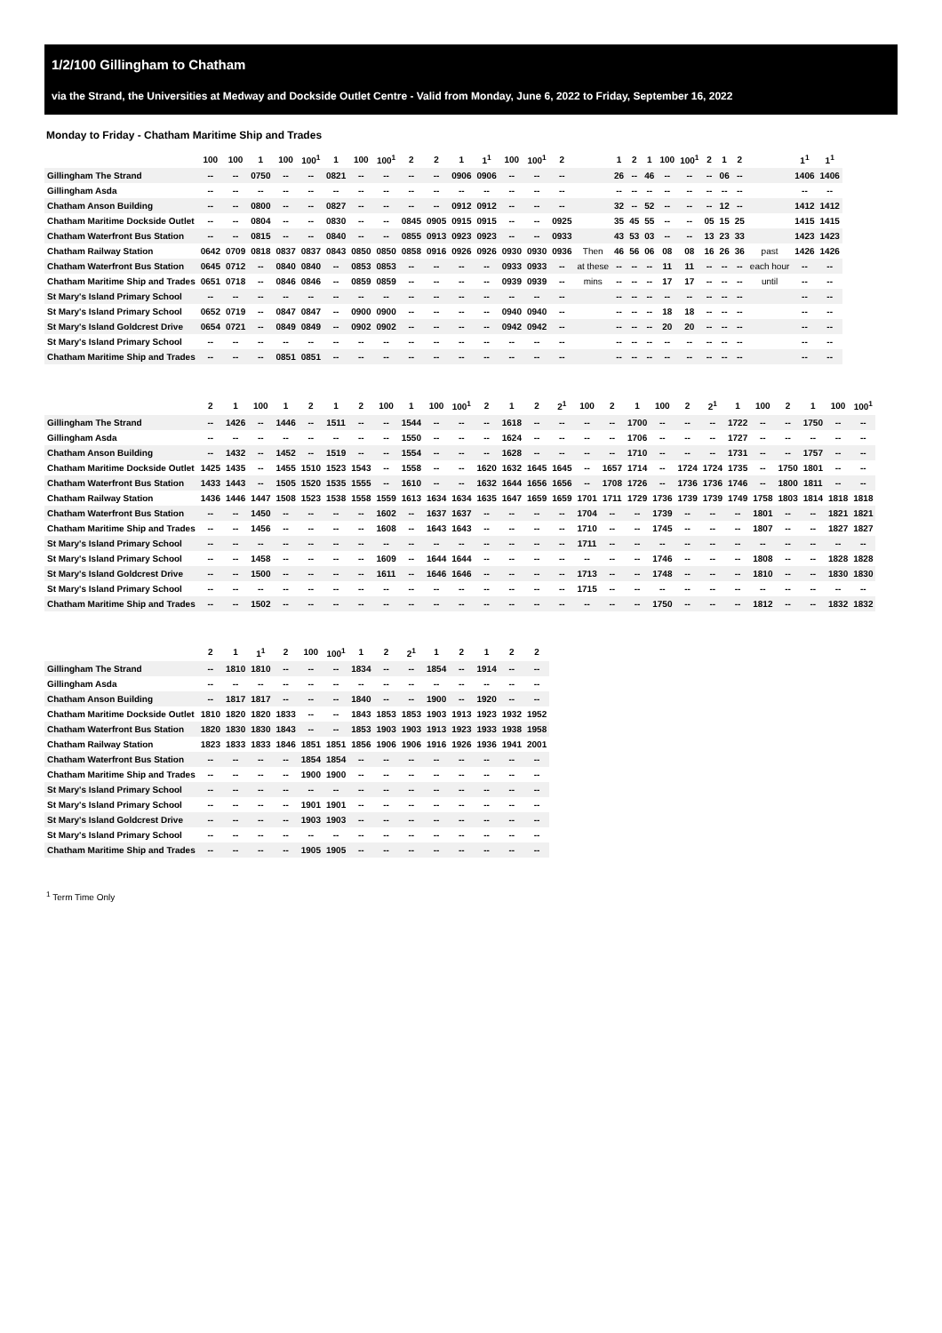1/2/100 Gillingham to Chatham
via the Strand, the Universities at Medway and Dockside Outlet Centre - Valid from Monday, June 6, 2022 to Friday, September 16, 2022
Monday to Friday - Chatham Maritime Ship and Trades
| | 100 | 100 | 1 | 100 | 100<sup>1</sup> | 1 | 100 | 100<sup>1</sup> | 2 | 2 | 1 | 1<sup>1</sup> | 100 | 100<sup>1</sup> | 2 | | 1 | 2 | 1 | 100 | 100<sup>1</sup> | 2 | 1 | 2 | | 1<sup>1</sup> | 1<sup>1</sup> |
| --- | --- | --- | --- | --- | --- | --- | --- | --- | --- | --- | --- | --- | --- | --- | --- | --- | --- | --- | --- | --- | --- | --- | --- | --- | --- | --- | --- |
| Gillingham The Strand | -- | -- | 0750 | -- | -- | 0821 | -- | -- | -- | -- | 0906 | 0906 | -- | -- | -- | | 26 | -- | 46 | -- | -- | -- | 06 | -- | | 1406 | 1406 |
| Gillingham Asda | -- | -- | -- | -- | -- | -- | -- | -- | -- | -- | -- | -- | -- | -- | -- | | -- | -- | -- | -- | -- | -- | -- | -- | | -- | -- |
| Chatham Anson Building | -- | -- | 0800 | -- | -- | 0827 | -- | -- | -- | -- | 0912 | 0912 | -- | -- | -- | | 32 | -- | 52 | -- | -- | -- | 12 | -- | | 1412 | 1412 |
| Chatham Maritime Dockside Outlet | -- | -- | 0804 | -- | -- | 0830 | -- | -- | 0845 | 0905 | 0915 | 0915 | -- | -- | 0925 | | 35 | 45 | 55 | -- | -- | 05 | 15 | 25 | | 1415 | 1415 |
| Chatham Waterfront Bus Station | -- | -- | 0815 | -- | -- | 0840 | -- | -- | 0855 | 0913 | 0923 | 0923 | -- | -- | 0933 | | 43 | 53 | 03 | -- | -- | 13 | 23 | 33 | | 1423 | 1423 |
| Chatham Railway Station | 0642 | 0709 | 0818 | 0837 | 0837 | 0843 | 0850 | 0850 | 0858 | 0916 | 0926 | 0926 | 0930 | 0930 | 0936 | Then | 46 | 56 | 06 | 08 | 08 | 16 | 26 | 36 | past | 1426 | 1426 |
| Chatham Waterfront Bus Station | 0645 | 0712 | -- | 0840 | 0840 | -- | 0853 | 0853 | -- | -- | -- | -- | 0933 | 0933 | -- | at these | -- | -- | -- | 11 | 11 | -- | -- | -- | each hour | -- | -- |
| Chatham Maritime Ship and Trades | 0651 | 0718 | -- | 0846 | 0846 | -- | 0859 | 0859 | -- | -- | -- | -- | 0939 | 0939 | -- | mins | -- | -- | -- | 17 | 17 | -- | -- | -- | until | -- | -- |
| St Mary's Island Primary School | -- | -- | -- | -- | -- | -- | -- | -- | -- | -- | -- | -- | -- | -- | -- | | -- | -- | -- | -- | -- | -- | -- | -- | | -- | -- |
| St Mary's Island Primary School | 0652 | 0719 | -- | 0847 | 0847 | -- | 0900 | 0900 | -- | -- | -- | -- | 0940 | 0940 | -- | | -- | -- | -- | 18 | 18 | -- | -- | -- | | -- | -- |
| St Mary's Island Goldcrest Drive | 0654 | 0721 | -- | 0849 | 0849 | -- | 0902 | 0902 | -- | -- | -- | -- | 0942 | 0942 | -- | | -- | -- | -- | 20 | 20 | -- | -- | -- | | -- | -- |
| St Mary's Island Primary School | -- | -- | -- | -- | -- | -- | -- | -- | -- | -- | -- | -- | -- | -- | -- | | -- | -- | -- | -- | -- | -- | -- | -- | | -- | -- |
| Chatham Maritime Ship and Trades | -- | -- | -- | 0851 | 0851 | -- | -- | -- | -- | -- | -- | -- | -- | -- | -- | | -- | -- | -- | -- | -- | -- | -- | -- | | -- | -- |
| | 2 | 1 | 100 | 1 | 2 | 1 | 2 | 100 | 1 | 100 | 100<sup>1</sup> | 2 | 1 | 2 | 2<sup>1</sup> | 100 | 2 | 1 | 100 | 2 | 2<sup>1</sup> | 1 | 100 | 2 | 1 | 100 | 100<sup>1</sup> |
| --- | --- | --- | --- | --- | --- | --- | --- | --- | --- | --- | --- | --- | --- | --- | --- | --- | --- | --- | --- | --- | --- | --- | --- | --- | --- | --- | --- |
| Gillingham The Strand | -- | 1426 | -- | 1446 | -- | 1511 | -- | -- | 1544 | -- | -- | -- | 1618 | -- | -- | -- | -- | 1700 | -- | -- | -- | 1722 | -- | -- | 1750 | -- | -- |
| Gillingham Asda | -- | -- | -- | -- | -- | -- | -- | -- | 1550 | -- | -- | -- | 1624 | -- | -- | -- | -- | 1706 | -- | -- | -- | 1727 | -- | -- | -- | -- | -- |
| Chatham Anson Building | -- | 1432 | -- | 1452 | -- | 1519 | -- | -- | 1554 | -- | -- | -- | 1628 | -- | -- | -- | -- | 1710 | -- | -- | -- | 1731 | -- | -- | 1757 | -- | -- |
| Chatham Maritime Dockside Outlet | 1425 | 1435 | -- | 1455 | 1510 | 1523 | 1543 | -- | 1558 | -- | -- | 1620 | 1632 | 1645 | 1645 | -- | 1657 | 1714 | -- | 1724 | 1724 | 1735 | -- | 1750 | 1801 | -- | -- |
| Chatham Waterfront Bus Station | 1433 | 1443 | -- | 1505 | 1520 | 1535 | 1555 | -- | 1610 | -- | -- | 1632 | 1644 | 1656 | 1656 | -- | 1708 | 1726 | -- | 1736 | 1736 | 1746 | -- | 1800 | 1811 | -- | -- |
| Chatham Railway Station | 1436 | 1446 | 1447 | 1508 | 1523 | 1538 | 1558 | 1559 | 1613 | 1634 | 1634 | 1635 | 1647 | 1659 | 1659 | 1701 | 1711 | 1729 | 1736 | 1739 | 1739 | 1749 | 1758 | 1803 | 1814 | 1818 | 1818 |
| Chatham Waterfront Bus Station | -- | -- | 1450 | -- | -- | -- | -- | 1602 | -- | 1637 | 1637 | -- | -- | -- | -- | 1704 | -- | -- | 1739 | -- | -- | -- | 1801 | -- | -- | 1821 | 1821 |
| Chatham Maritime Ship and Trades | -- | -- | 1456 | -- | -- | -- | -- | 1608 | -- | 1643 | 1643 | -- | -- | -- | -- | 1710 | -- | -- | 1745 | -- | -- | -- | 1807 | -- | -- | 1827 | 1827 |
| St Mary's Island Primary School | -- | -- | -- | -- | -- | -- | -- | -- | -- | -- | -- | -- | -- | -- | -- | 1711 | -- | -- | -- | -- | -- | -- | -- | -- | -- | -- | -- |
| St Mary's Island Primary School | -- | -- | 1458 | -- | -- | -- | -- | 1609 | -- | 1644 | 1644 | -- | -- | -- | -- | -- | -- | -- | 1746 | -- | -- | -- | 1808 | -- | -- | 1828 | 1828 |
| St Mary's Island Goldcrest Drive | -- | -- | 1500 | -- | -- | -- | -- | 1611 | -- | 1646 | 1646 | -- | -- | -- | -- | 1713 | -- | -- | 1748 | -- | -- | -- | 1810 | -- | -- | 1830 | 1830 |
| St Mary's Island Primary School | -- | -- | -- | -- | -- | -- | -- | -- | -- | -- | -- | -- | -- | -- | -- | 1715 | -- | -- | -- | -- | -- | -- | -- | -- | -- | -- | -- |
| Chatham Maritime Ship and Trades | -- | -- | 1502 | -- | -- | -- | -- | -- | -- | -- | -- | -- | -- | -- | -- | -- | -- | -- | 1750 | -- | -- | -- | 1812 | -- | -- | 1832 | 1832 |
| | 2 | 1 | 1<sup>1</sup> | 2 | 100 | 100<sup>1</sup> | 1 | 2 | 2<sup>1</sup> | 1 | 2 | 1 | 2 | 2 |
| --- | --- | --- | --- | --- | --- | --- | --- | --- | --- | --- | --- | --- | --- | --- |
| Gillingham The Strand | -- | 1810 | 1810 | -- | -- | -- | 1834 | -- | -- | 1854 | -- | 1914 | -- | -- |
| Gillingham Asda | -- | -- | -- | -- | -- | -- | -- | -- | -- | -- | -- | -- | -- | -- |
| Chatham Anson Building | -- | 1817 | 1817 | -- | -- | -- | 1840 | -- | -- | 1900 | -- | 1920 | -- | -- |
| Chatham Maritime Dockside Outlet | 1810 | 1820 | 1820 | 1833 | -- | -- | 1843 | 1853 | 1853 | 1903 | 1913 | 1923 | 1932 | 1952 |
| Chatham Waterfront Bus Station | 1820 | 1830 | 1830 | 1843 | -- | -- | 1853 | 1903 | 1903 | 1913 | 1923 | 1933 | 1938 | 1958 |
| Chatham Railway Station | 1823 | 1833 | 1833 | 1846 | 1851 | 1851 | 1856 | 1906 | 1906 | 1916 | 1926 | 1936 | 1941 | 2001 |
| Chatham Waterfront Bus Station | -- | -- | -- | -- | 1854 | 1854 | -- | -- | -- | -- | -- | -- | -- | -- |
| Chatham Maritime Ship and Trades | -- | -- | -- | -- | 1900 | 1900 | -- | -- | -- | -- | -- | -- | -- | -- |
| St Mary's Island Primary School | -- | -- | -- | -- | -- | -- | -- | -- | -- | -- | -- | -- | -- | -- |
| St Mary's Island Primary School | -- | -- | -- | -- | 1901 | 1901 | -- | -- | -- | -- | -- | -- | -- | -- |
| St Mary's Island Goldcrest Drive | -- | -- | -- | -- | 1903 | 1903 | -- | -- | -- | -- | -- | -- | -- | -- |
| St Mary's Island Primary School | -- | -- | -- | -- | -- | -- | -- | -- | -- | -- | -- | -- | -- | -- |
| Chatham Maritime Ship and Trades | -- | -- | -- | -- | 1905 | 1905 | -- | -- | -- | -- | -- | -- | -- | -- |
<sup>1</sup> Term Time Only